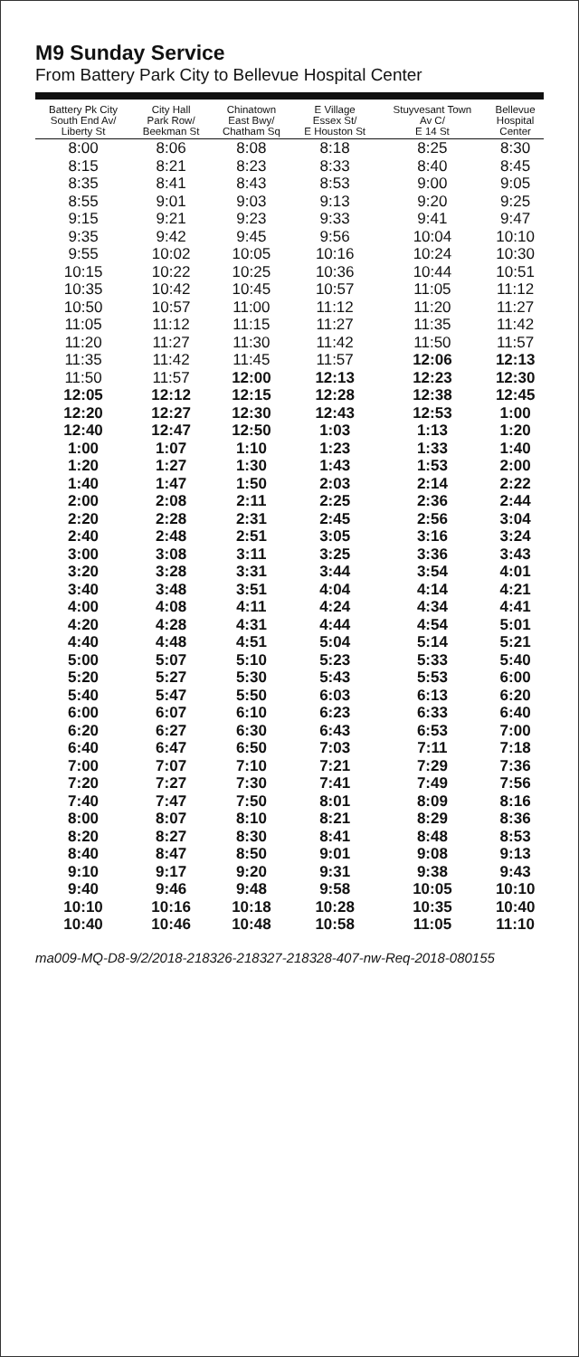M9 Sunday Service
From Battery Park City to Bellevue Hospital Center
| Battery Pk City South End Av/ Liberty St | City Hall Park Row/ Beekman St | Chinatown East Bwy/ Chatham Sq | E Village Essex St/ E Houston St | Stuyvesant Town Av C/ E 14 St | Bellevue Hospital Center |
| --- | --- | --- | --- | --- | --- |
| 8:00 | 8:06 | 8:08 | 8:18 | 8:25 | 8:30 |
| 8:15 | 8:21 | 8:23 | 8:33 | 8:40 | 8:45 |
| 8:35 | 8:41 | 8:43 | 8:53 | 9:00 | 9:05 |
| 8:55 | 9:01 | 9:03 | 9:13 | 9:20 | 9:25 |
| 9:15 | 9:21 | 9:23 | 9:33 | 9:41 | 9:47 |
| 9:35 | 9:42 | 9:45 | 9:56 | 10:04 | 10:10 |
| 9:55 | 10:02 | 10:05 | 10:16 | 10:24 | 10:30 |
| 10:15 | 10:22 | 10:25 | 10:36 | 10:44 | 10:51 |
| 10:35 | 10:42 | 10:45 | 10:57 | 11:05 | 11:12 |
| 10:50 | 10:57 | 11:00 | 11:12 | 11:20 | 11:27 |
| 11:05 | 11:12 | 11:15 | 11:27 | 11:35 | 11:42 |
| 11:20 | 11:27 | 11:30 | 11:42 | 11:50 | 11:57 |
| 11:35 | 11:42 | 11:45 | 11:57 | 12:06 | 12:13 |
| 11:50 | 11:57 | 12:00 | 12:13 | 12:23 | 12:30 |
| 12:05 | 12:12 | 12:15 | 12:28 | 12:38 | 12:45 |
| 12:20 | 12:27 | 12:30 | 12:43 | 12:53 | 1:00 |
| 12:40 | 12:47 | 12:50 | 1:03 | 1:13 | 1:20 |
| 1:00 | 1:07 | 1:10 | 1:23 | 1:33 | 1:40 |
| 1:20 | 1:27 | 1:30 | 1:43 | 1:53 | 2:00 |
| 1:40 | 1:47 | 1:50 | 2:03 | 2:14 | 2:22 |
| 2:00 | 2:08 | 2:11 | 2:25 | 2:36 | 2:44 |
| 2:20 | 2:28 | 2:31 | 2:45 | 2:56 | 3:04 |
| 2:40 | 2:48 | 2:51 | 3:05 | 3:16 | 3:24 |
| 3:00 | 3:08 | 3:11 | 3:25 | 3:36 | 3:43 |
| 3:20 | 3:28 | 3:31 | 3:44 | 3:54 | 4:01 |
| 3:40 | 3:48 | 3:51 | 4:04 | 4:14 | 4:21 |
| 4:00 | 4:08 | 4:11 | 4:24 | 4:34 | 4:41 |
| 4:20 | 4:28 | 4:31 | 4:44 | 4:54 | 5:01 |
| 4:40 | 4:48 | 4:51 | 5:04 | 5:14 | 5:21 |
| 5:00 | 5:07 | 5:10 | 5:23 | 5:33 | 5:40 |
| 5:20 | 5:27 | 5:30 | 5:43 | 5:53 | 6:00 |
| 5:40 | 5:47 | 5:50 | 6:03 | 6:13 | 6:20 |
| 6:00 | 6:07 | 6:10 | 6:23 | 6:33 | 6:40 |
| 6:20 | 6:27 | 6:30 | 6:43 | 6:53 | 7:00 |
| 6:40 | 6:47 | 6:50 | 7:03 | 7:11 | 7:18 |
| 7:00 | 7:07 | 7:10 | 7:21 | 7:29 | 7:36 |
| 7:20 | 7:27 | 7:30 | 7:41 | 7:49 | 7:56 |
| 7:40 | 7:47 | 7:50 | 8:01 | 8:09 | 8:16 |
| 8:00 | 8:07 | 8:10 | 8:21 | 8:29 | 8:36 |
| 8:20 | 8:27 | 8:30 | 8:41 | 8:48 | 8:53 |
| 8:40 | 8:47 | 8:50 | 9:01 | 9:08 | 9:13 |
| 9:10 | 9:17 | 9:20 | 9:31 | 9:38 | 9:43 |
| 9:40 | 9:46 | 9:48 | 9:58 | 10:05 | 10:10 |
| 10:10 | 10:16 | 10:18 | 10:28 | 10:35 | 10:40 |
| 10:40 | 10:46 | 10:48 | 10:58 | 11:05 | 11:10 |
ma009-MQ-D8-9/2/2018-218326-218327-218328-407-nw-Req-2018-080155